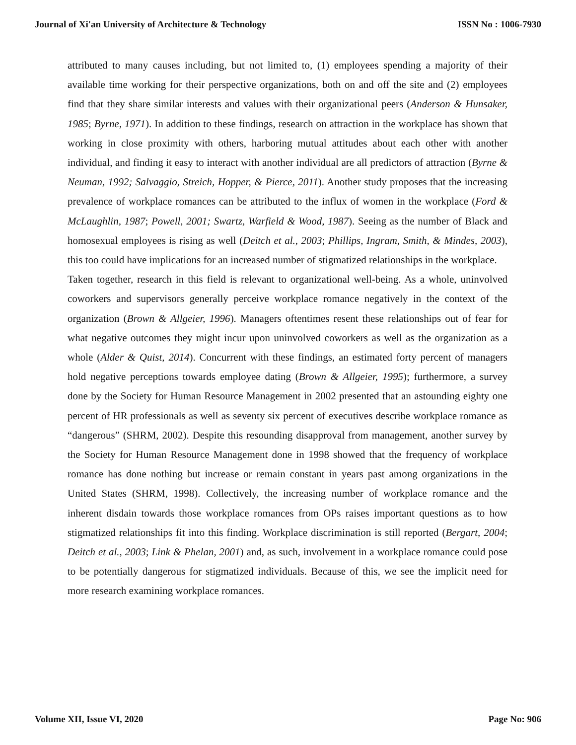Journal of Xi'an University of Architecture & Technology ISSN No : 1006-7930
attributed to many causes including, but not limited to, (1) employees spending a majority of their available time working for their perspective organizations, both on and off the site and (2) employees find that they share similar interests and values with their organizational peers (Anderson & Hunsaker, 1985; Byrne, 1971). In addition to these findings, research on attraction in the workplace has shown that working in close proximity with others, harboring mutual attitudes about each other with another individual, and finding it easy to interact with another individual are all predictors of attraction (Byrne & Neuman, 1992; Salvaggio, Streich, Hopper, & Pierce, 2011). Another study proposes that the increasing prevalence of workplace romances can be attributed to the influx of women in the workplace (Ford & McLaughlin, 1987; Powell, 2001; Swartz, Warfield & Wood, 1987). Seeing as the number of Black and homosexual employees is rising as well (Deitch et al., 2003; Phillips, Ingram, Smith, & Mindes, 2003), this too could have implications for an increased number of stigmatized relationships in the workplace.
Taken together, research in this field is relevant to organizational well-being. As a whole, uninvolved coworkers and supervisors generally perceive workplace romance negatively in the context of the organization (Brown & Allgeier, 1996). Managers oftentimes resent these relationships out of fear for what negative outcomes they might incur upon uninvolved coworkers as well as the organization as a whole (Alder & Quist, 2014). Concurrent with these findings, an estimated forty percent of managers hold negative perceptions towards employee dating (Brown & Allgeier, 1995); furthermore, a survey done by the Society for Human Resource Management in 2002 presented that an astounding eighty one percent of HR professionals as well as seventy six percent of executives describe workplace romance as “dangerous” (SHRM, 2002). Despite this resounding disapproval from management, another survey by the Society for Human Resource Management done in 1998 showed that the frequency of workplace romance has done nothing but increase or remain constant in years past among organizations in the United States (SHRM, 1998). Collectively, the increasing number of workplace romance and the inherent disdain towards those workplace romances from OPs raises important questions as to how stigmatized relationships fit into this finding. Workplace discrimination is still reported (Bergart, 2004; Deitch et al., 2003; Link & Phelan, 2001) and, as such, involvement in a workplace romance could pose to be potentially dangerous for stigmatized individuals. Because of this, we see the implicit need for more research examining workplace romances.
Volume XII, Issue VI, 2020 Page No: 906